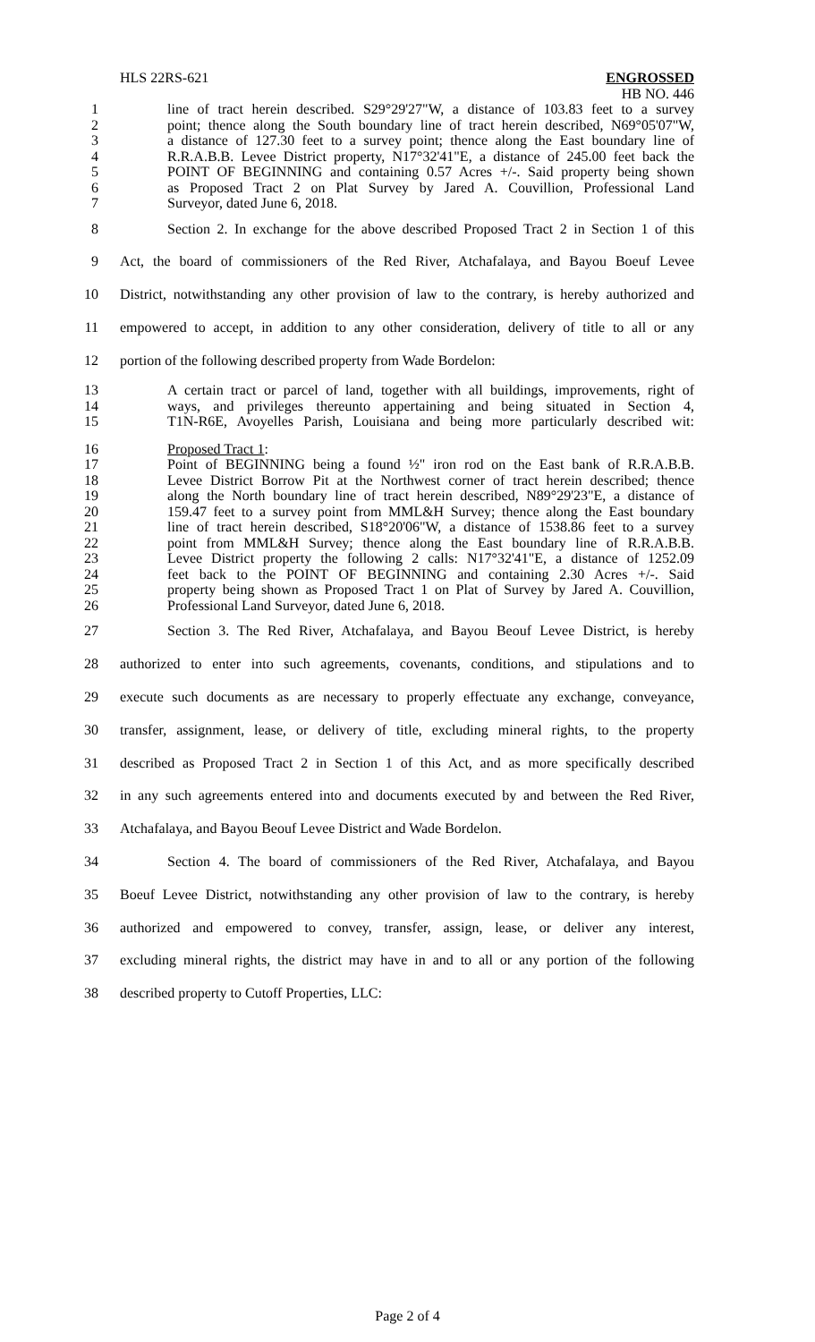HLS 22RS-621 ENGROSSED
HB NO. 446
1 line of tract herein described. S29°29'27"W, a distance of 103.83 feet to a survey
2 point; thence along the South boundary line of tract herein described, N69°05'07"W,
3 a distance of 127.30 feet to a survey point; thence along the East boundary line of
4 R.R.A.B.B. Levee District property, N17°32'41"E, a distance of 245.00 feet back the
5 POINT OF BEGINNING and containing 0.57 Acres +/-. Said property being shown
6 as Proposed Tract 2 on Plat Survey by Jared A. Couvillion, Professional Land
7 Surveyor, dated June 6, 2018.
8 Section 2. In exchange for the above described Proposed Tract 2 in Section 1 of this
9 Act, the board of commissioners of the Red River, Atchafalaya, and Bayou Boeuf Levee
10 District, notwithstanding any other provision of law to the contrary, is hereby authorized and
11 empowered to accept, in addition to any other consideration, delivery of title to all or any
12 portion of the following described property from Wade Bordelon:
13 A certain tract or parcel of land, together with all buildings, improvements, right of
14 ways, and privileges thereunto appertaining and being situated in Section 4,
15 T1N-R6E, Avoyelles Parish, Louisiana and being more particularly described wit:
16 Proposed Tract 1:
17 Point of BEGINNING being a found ½" iron rod on the East bank of R.R.A.B.B.
18 Levee District Borrow Pit at the Northwest corner of tract herein described; thence
19 along the North boundary line of tract herein described, N89°29'23"E, a distance of
20 159.47 feet to a survey point from MML&H Survey; thence along the East boundary
21 line of tract herein described, S18°20'06"W, a distance of 1538.86 feet to a survey
22 point from MML&H Survey; thence along the East boundary line of R.R.A.B.B.
23 Levee District property the following 2 calls: N17°32'41"E, a distance of 1252.09
24 feet back to the POINT OF BEGINNING and containing 2.30 Acres +/-. Said
25 property being shown as Proposed Tract 1 on Plat of Survey by Jared A. Couvillion,
26 Professional Land Surveyor, dated June 6, 2018.
27 Section 3. The Red River, Atchafalaya, and Bayou Beouf Levee District, is hereby
28 authorized to enter into such agreements, covenants, conditions, and stipulations and to
29 execute such documents as are necessary to properly effectuate any exchange, conveyance,
30 transfer, assignment, lease, or delivery of title, excluding mineral rights, to the property
31 described as Proposed Tract 2 in Section 1 of this Act, and as more specifically described
32 in any such agreements entered into and documents executed by and between the Red River,
33 Atchafalaya, and Bayou Beouf Levee District and Wade Bordelon.
34 Section 4. The board of commissioners of the Red River, Atchafalaya, and Bayou
35 Boeuf Levee District, notwithstanding any other provision of law to the contrary, is hereby
36 authorized and empowered to convey, transfer, assign, lease, or deliver any interest,
37 excluding mineral rights, the district may have in and to all or any portion of the following
38 described property to Cutoff Properties, LLC:
Page 2 of 4